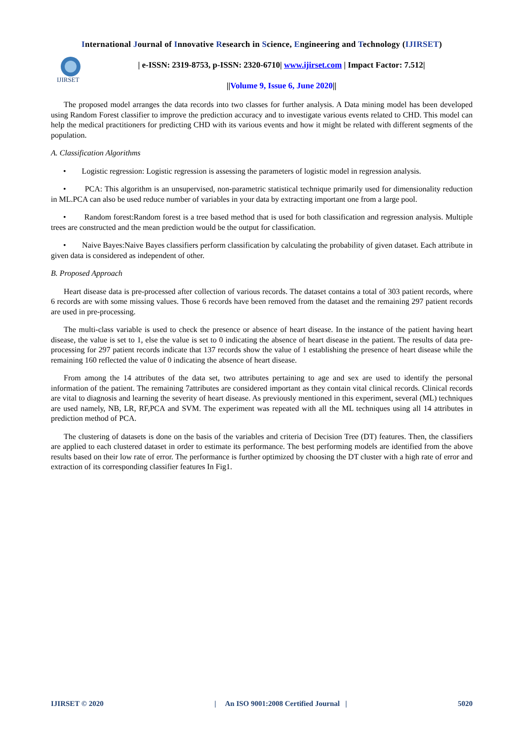International Journal of Innovative Research in Science, Engineering and Technology (IJIRSET)
IJIRSET
| e-ISSN: 2319-8753, p-ISSN: 2320-6710| www.ijirset.com | Impact Factor: 7.512|
||Volume 9, Issue 6, June 2020||
The proposed model arranges the data records into two classes for further analysis. A Data mining model has been developed using Random Forest classifier to improve the prediction accuracy and to investigate various events related to CHD. This model can help the medical practitioners for predicting CHD with its various events and how it might be related with different segments of the population.
A. Classification Algorithms
• Logistic regression: Logistic regression is assessing the parameters of logistic model in regression analysis.
• PCA: This algorithm is an unsupervised, non-parametric statistical technique primarily used for dimensionality reduction in ML.PCA can also be used reduce number of variables in your data by extracting important one from a large pool.
• Random forest:Random forest is a tree based method that is used for both classification and regression analysis. Multiple trees are constructed and the mean prediction would be the output for classification.
• Naive Bayes:Naive Bayes classifiers perform classification by calculating the probability of given dataset. Each attribute in given data is considered as independent of other.
B. Proposed Approach
Heart disease data is pre-processed after collection of various records. The dataset contains a total of 303 patient records, where 6 records are with some missing values. Those 6 records have been removed from the dataset and the remaining 297 patient records are used in pre-processing.
The multi-class variable is used to check the presence or absence of heart disease. In the instance of the patient having heart disease, the value is set to 1, else the value is set to 0 indicating the absence of heart disease in the patient. The results of data pre-processing for 297 patient records indicate that 137 records show the value of 1 establishing the presence of heart disease while the remaining 160 reflected the value of 0 indicating the absence of heart disease.
From among the 14 attributes of the data set, two attributes pertaining to age and sex are used to identify the personal information of the patient. The remaining 7attributes are considered important as they contain vital clinical records. Clinical records are vital to diagnosis and learning the severity of heart disease. As previously mentioned in this experiment, several (ML) techniques are used namely, NB, LR, RF,PCA and SVM. The experiment was repeated with all the ML techniques using all 14 attributes in prediction method of PCA.
The clustering of datasets is done on the basis of the variables and criteria of Decision Tree (DT) features. Then, the classifiers are applied to each clustered dataset in order to estimate its performance. The best performing models are identified from the above results based on their low rate of error. The performance is further optimized by choosing the DT cluster with a high rate of error and extraction of its corresponding classifier features In Fig1.
IJIRSET © 2020 | An ISO 9001:2008 Certified Journal | 5020